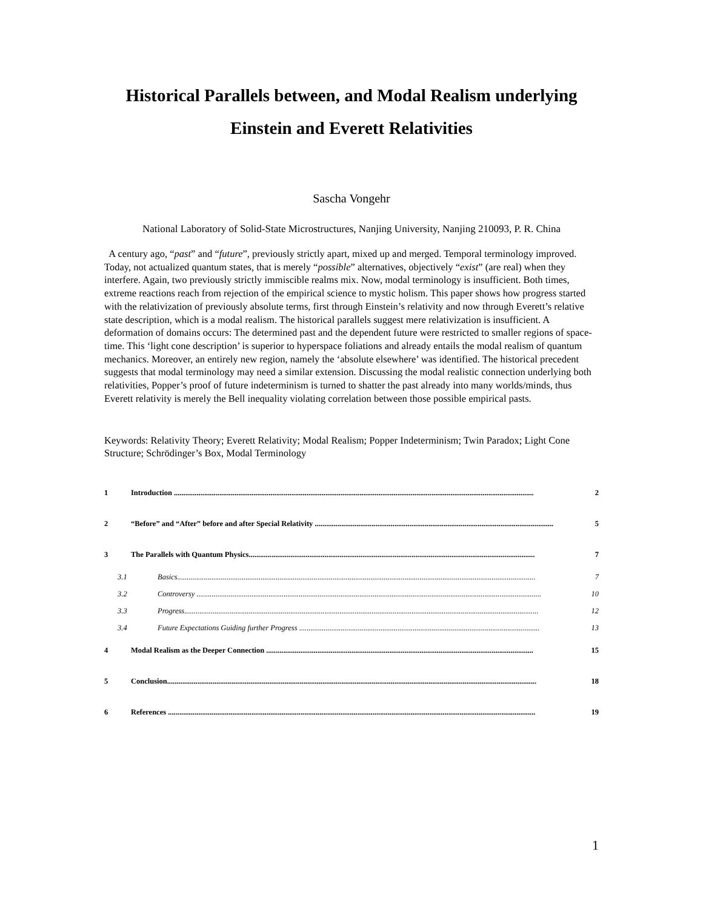Historical Parallels between, and Modal Realism underlying
Einstein and Everett Relativities
Sascha Vongehr
National Laboratory of Solid-State Microstructures, Nanjing University, Nanjing 210093, P. R. China
A century ago, “past” and “future”, previously strictly apart, mixed up and merged. Temporal terminology improved. Today, not actualized quantum states, that is merely “possible” alternatives, objectively “exist” (are real) when they interfere. Again, two previously strictly immiscible realms mix. Now, modal terminology is insufficient. Both times, extreme reactions reach from rejection of the empirical science to mystic holism. This paper shows how progress started with the relativization of previously absolute terms, first through Einstein’s relativity and now through Everett’s relative state description, which is a modal realism. The historical parallels suggest mere relativization is insufficient. A deformation of domains occurs: The determined past and the dependent future were restricted to smaller regions of space-time. This ‘light cone description’ is superior to hyperspace foliations and already entails the modal realism of quantum mechanics. Moreover, an entirely new region, namely the ‘absolute elsewhere’ was identified. The historical precedent suggests that modal terminology may need a similar extension. Discussing the modal realistic connection underlying both relativities, Popper’s proof of future indeterminism is turned to shatter the past already into many worlds/minds, thus Everett relativity is merely the Bell inequality violating correlation between those possible empirical pasts.
Keywords: Relativity Theory; Everett Relativity; Modal Realism; Popper Indeterminism; Twin Paradox; Light Cone Structure; Schrödinger’s Box, Modal Terminology
1 Introduction .............................................................................................................................................................................................. 2
2 “Before” and “After” before and after Special Relativity .............................................................................................................................. 5
3 The Parallels with Quantum Physics....................................................................................................................................................... 7
3.1 Basics............................................................................................................................................................................................. 7
3.2 Controversy ...................................................................................................................................................................................... 10
3.3 Progress........................................................................................................................................................................................... 12
3.4 Future Expectations Guiding further Progress ............................................................................................................................... 13
4 Modal Realism as the Deeper Connection ............................................................................................................................................. 15
5 Conclusion................................................................................................................................................................................................... 18
6 References .................................................................................................................................................................................................. 19
1